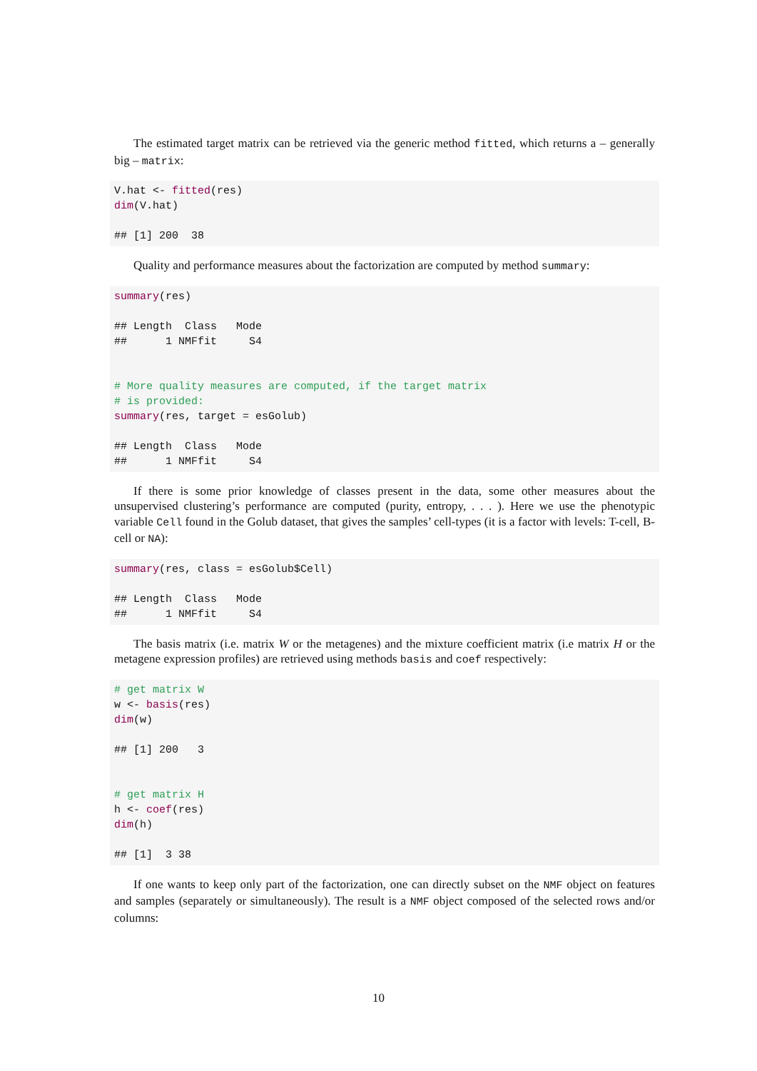The estimated target matrix can be retrieved via the generic method fitted, which returns a – generally big – matrix:
V.hat <- fitted(res) dim(V.hat) ## [1] 200 38
Quality and performance measures about the factorization are computed by method summary:
summary(res) ## Length Class Mode ## 1 NMFfit S4 # More quality measures are computed, if the target matrix # is provided: summary(res, target = esGolub) ## Length Class Mode ## 1 NMFfit S4
If there is some prior knowledge of classes present in the data, some other measures about the unsupervised clustering’s performance are computed (purity, entropy, . . . ). Here we use the phenotypic variable Cell found in the Golub dataset, that gives the samples’ cell-types (it is a factor with levels: T-cell, B-cell or NA):
summary(res, class = esGolub$Cell) ## Length Class Mode ## 1 NMFfit S4
The basis matrix (i.e. matrix W or the metagenes) and the mixture coefficient matrix (i.e matrix H or the metagene expression profiles) are retrieved using methods basis and coef respectively:
# get matrix W w <- basis(res) dim(w) ## [1] 200 3 # get matrix H h <- coef(res) dim(h) ## [1] 3 38
If one wants to keep only part of the factorization, one can directly subset on the NMF object on features and samples (separately or simultaneously). The result is a NMF object composed of the selected rows and/or columns:
10